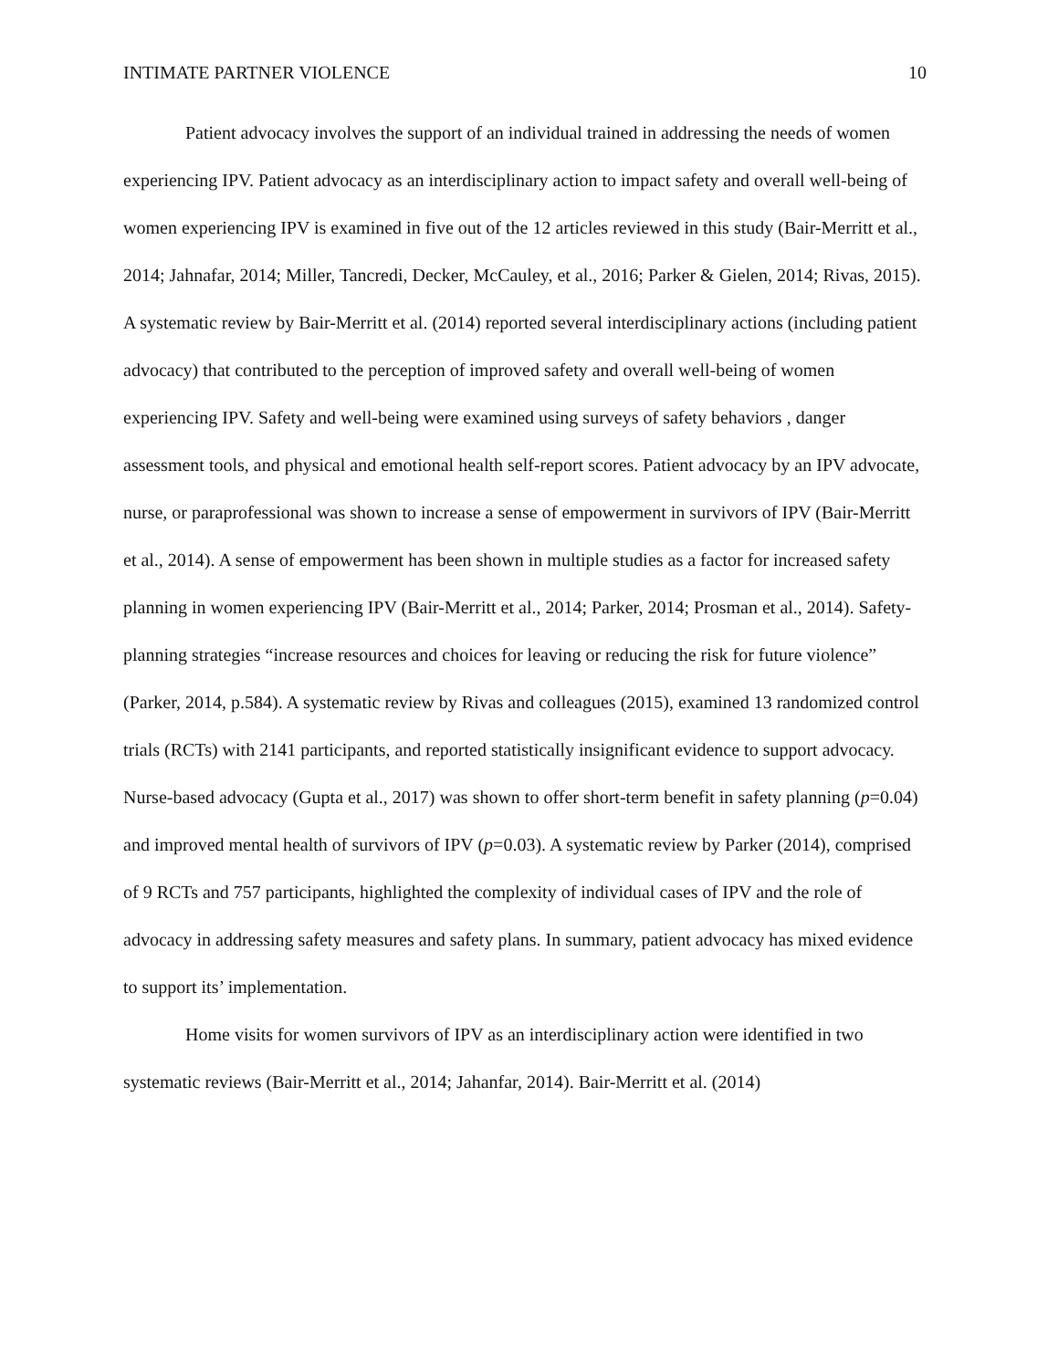INTIMATE PARTNER VIOLENCE 10
Patient advocacy involves the support of an individual trained in addressing the needs of women experiencing IPV. Patient advocacy as an interdisciplinary action to impact safety and overall well-being of women experiencing IPV is examined in five out of the 12 articles reviewed in this study (Bair-Merritt et al., 2014; Jahnafar, 2014; Miller, Tancredi, Decker, McCauley, et al., 2016; Parker & Gielen, 2014; Rivas, 2015). A systematic review by Bair-Merritt et al. (2014) reported several interdisciplinary actions (including patient advocacy) that contributed to the perception of improved safety and overall well-being of women experiencing IPV. Safety and well-being were examined using surveys of safety behaviors , danger assessment tools, and physical and emotional health self-report scores. Patient advocacy by an IPV advocate, nurse, or paraprofessional was shown to increase a sense of empowerment in survivors of IPV (Bair-Merritt et al., 2014). A sense of empowerment has been shown in multiple studies as a factor for increased safety planning in women experiencing IPV (Bair-Merritt et al., 2014; Parker, 2014; Prosman et al., 2014). Safety-planning strategies “increase resources and choices for leaving or reducing the risk for future violence” (Parker, 2014, p.584). A systematic review by Rivas and colleagues (2015), examined 13 randomized control trials (RCTs) with 2141 participants, and reported statistically insignificant evidence to support advocacy. Nurse-based advocacy (Gupta et al., 2017) was shown to offer short-term benefit in safety planning (p=0.04) and improved mental health of survivors of IPV (p=0.03). A systematic review by Parker (2014), comprised of 9 RCTs and 757 participants, highlighted the complexity of individual cases of IPV and the role of advocacy in addressing safety measures and safety plans. In summary, patient advocacy has mixed evidence to support its’ implementation.
Home visits for women survivors of IPV as an interdisciplinary action were identified in two systematic reviews (Bair-Merritt et al., 2014; Jahanfar, 2014). Bair-Merritt et al. (2014)